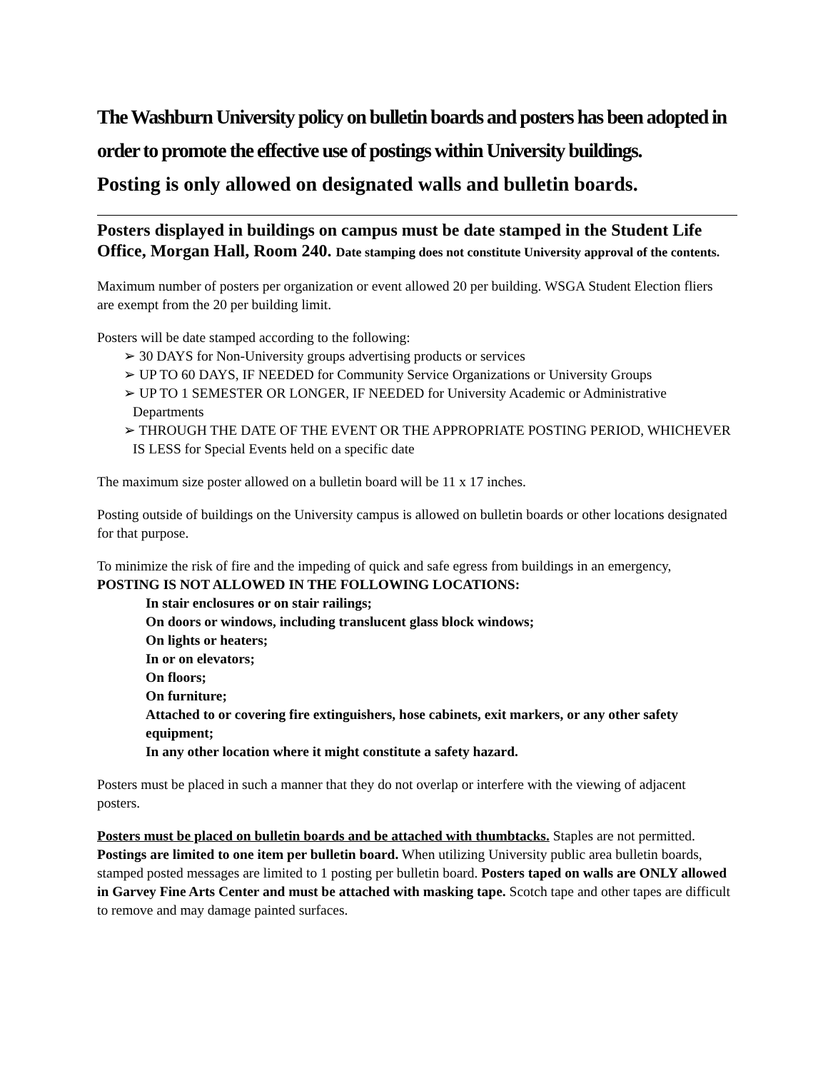The Washburn University policy on bulletin boards and posters has been adopted in order to promote the effective use of postings within University buildings.
Posting is only allowed on designated walls and bulletin boards.
Posters displayed in buildings on campus must be date stamped in the Student Life Office, Morgan Hall, Room 240. Date stamping does not constitute University approval of the contents.
Maximum number of posters per organization or event allowed 20 per building. WSGA Student Election fliers are exempt from the 20 per building limit.
Posters will be date stamped according to the following:
➢ 30 DAYS for Non-University groups advertising products or services
➢ UP TO 60 DAYS, IF NEEDED for Community Service Organizations or University Groups
➢ UP TO 1 SEMESTER OR LONGER, IF NEEDED for University Academic or Administrative Departments
➢ THROUGH THE DATE OF THE EVENT OR THE APPROPRIATE POSTING PERIOD, WHICHEVER IS LESS for Special Events held on a specific date
The maximum size poster allowed on a bulletin board will be 11 x 17 inches.
Posting outside of buildings on the University campus is allowed on bulletin boards or other locations designated for that purpose.
To minimize the risk of fire and the impeding of quick and safe egress from buildings in an emergency, POSTING IS NOT ALLOWED IN THE FOLLOWING LOCATIONS:
In stair enclosures or on stair railings;
On doors or windows, including translucent glass block windows;
On lights or heaters;
In or on elevators;
On floors;
On furniture;
Attached to or covering fire extinguishers, hose cabinets, exit markers, or any other safety equipment;
In any other location where it might constitute a safety hazard.
Posters must be placed in such a manner that they do not overlap or interfere with the viewing of adjacent posters.
Posters must be placed on bulletin boards and be attached with thumbtacks. Staples are not permitted. Postings are limited to one item per bulletin board. When utilizing University public area bulletin boards, stamped posted messages are limited to 1 posting per bulletin board. Posters taped on walls are ONLY allowed in Garvey Fine Arts Center and must be attached with masking tape. Scotch tape and other tapes are difficult to remove and may damage painted surfaces.